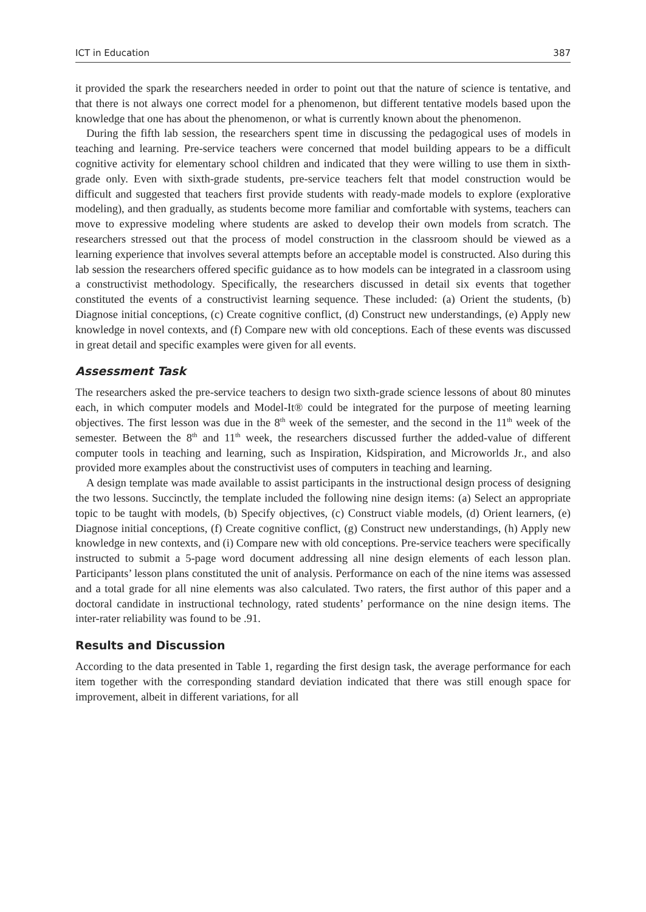ICT in Education 387
it provided the spark the researchers needed in order to point out that the nature of science is tentative, and that there is not always one correct model for a phenomenon, but different tentative models based upon the knowledge that one has about the phenomenon, or what is currently known about the phenomenon.
During the fifth lab session, the researchers spent time in discussing the pedagogical uses of models in teaching and learning. Pre-service teachers were concerned that model building appears to be a difficult cognitive activity for elementary school children and indicated that they were willing to use them in sixth-grade only. Even with sixth-grade students, pre-service teachers felt that model construction would be difficult and suggested that teachers first provide students with ready-made models to explore (explorative modeling), and then gradually, as students become more familiar and comfortable with systems, teachers can move to expressive modeling where students are asked to develop their own models from scratch. The researchers stressed out that the process of model construction in the classroom should be viewed as a learning experience that involves several attempts before an acceptable model is constructed. Also during this lab session the researchers offered specific guidance as to how models can be integrated in a classroom using a constructivist methodology. Specifically, the researchers discussed in detail six events that together constituted the events of a constructivist learning sequence. These included: (a) Orient the students, (b) Diagnose initial conceptions, (c) Create cognitive conflict, (d) Construct new understandings, (e) Apply new knowledge in novel contexts, and (f) Compare new with old conceptions. Each of these events was discussed in great detail and specific examples were given for all events.
Assessment Task
The researchers asked the pre-service teachers to design two sixth-grade science lessons of about 80 minutes each, in which computer models and Model-It® could be integrated for the purpose of meeting learning objectives. The first lesson was due in the 8<sup>th</sup> week of the semester, and the second in the 11<sup>th</sup> week of the semester. Between the 8<sup>th</sup> and 11<sup>th</sup> week, the researchers discussed further the added-value of different computer tools in teaching and learning, such as Inspiration, Kidspiration, and Microworlds Jr., and also provided more examples about the constructivist uses of computers in teaching and learning.
A design template was made available to assist participants in the instructional design process of designing the two lessons. Succinctly, the template included the following nine design items: (a) Select an appropriate topic to be taught with models, (b) Specify objectives, (c) Construct viable models, (d) Orient learners, (e) Diagnose initial conceptions, (f) Create cognitive conflict, (g) Construct new understandings, (h) Apply new knowledge in new contexts, and (i) Compare new with old conceptions. Pre-service teachers were specifically instructed to submit a 5-page word document addressing all nine design elements of each lesson plan. Participants’ lesson plans constituted the unit of analysis. Performance on each of the nine items was assessed and a total grade for all nine elements was also calculated. Two raters, the first author of this paper and a doctoral candidate in instructional technology, rated students’ performance on the nine design items. The inter-rater reliability was found to be .91.
Results and Discussion
According to the data presented in Table 1, regarding the first design task, the average performance for each item together with the corresponding standard deviation indicated that there was still enough space for improvement, albeit in different variations, for all